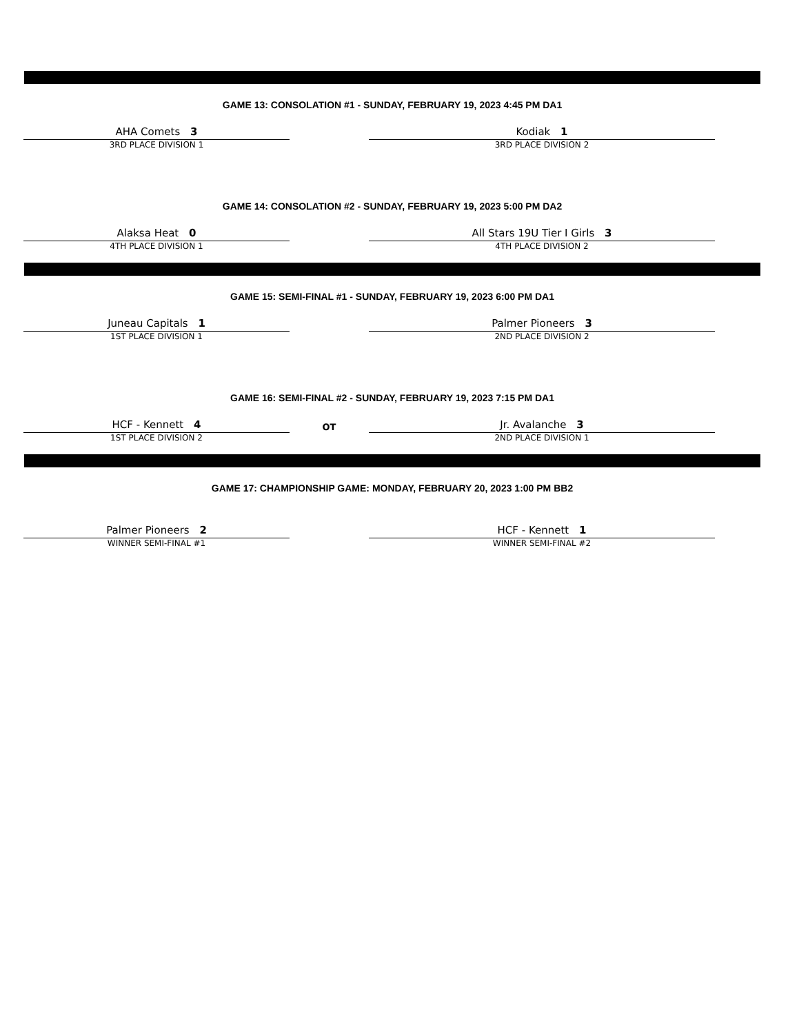GAME 13: CONSOLATION #1 - SUNDAY, FEBRUARY 19, 2023 4:45 PM DA1
AHA Comets 3
3RD PLACE DIVISION 1
Kodiak 1
3RD PLACE DIVISION 2
GAME 14: CONSOLATION #2 - SUNDAY, FEBRUARY 19, 2023 5:00 PM DA2
Alaksa Heat 0
4TH PLACE DIVISION 1
All Stars 19U Tier I Girls 3
4TH PLACE DIVISION 2
GAME 15: SEMI-FINAL #1 - SUNDAY, FEBRUARY 19, 2023 6:00 PM DA1
Juneau Capitals 1
1ST PLACE DIVISION 1
Palmer Pioneers 3
2ND PLACE DIVISION 2
GAME 16: SEMI-FINAL #2 - SUNDAY, FEBRUARY 19, 2023 7:15 PM DA1
HCF - Kennett 4
1ST PLACE DIVISION 2
OT
Jr. Avalanche 3
2ND PLACE DIVISION 1
GAME 17: CHAMPIONSHIP GAME: MONDAY, FEBRUARY 20, 2023 1:00 PM BB2
Palmer Pioneers 2
WINNER SEMI-FINAL #1
HCF - Kennett 1
WINNER SEMI-FINAL #2